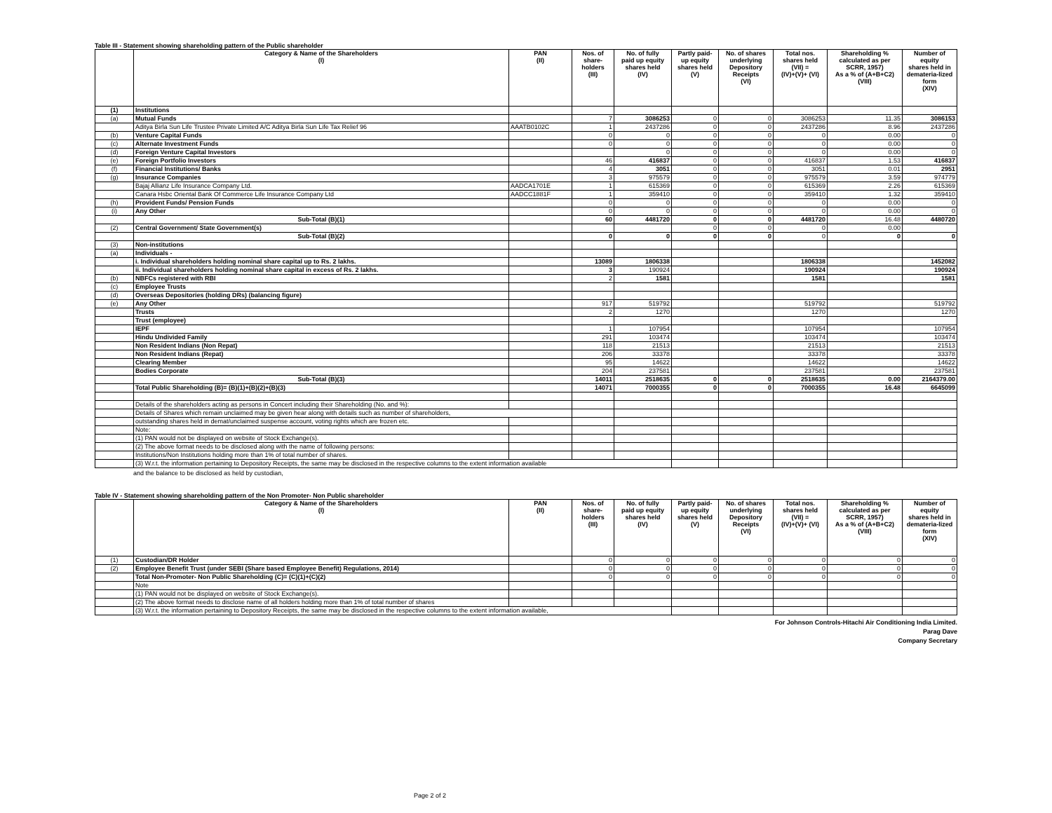Table III - Statement showing shareholding pattern of the Public shareholder
| | Category & Name of the Shareholders (I) | PAN (II) | Nos. of share- holders (III) | No. of fully paid up equity shares held (IV) | Partly paid- up equity shares held (V) | No. of shares underlying Depository Receipts (VI) | Total nos. shares held (VII) = (IV)+(V)+ (VI) | Shareholding % calculated as per SCRR, 1957) As a % of (A+B+C2) (VIII) | Number of equity shares held in demateria-lized form (XIV) |
| --- | --- | --- | --- | --- | --- | --- | --- | --- | --- |
| (1) | Institutions | | | | | | | | |
| (a) | Mutual Funds | | 7 | 3086253 | 0 | 0 | 3086253 | 11.35 | 3086153 |
| | Aditya Birla Sun Life Trustee Private Limited A/C Aditya Birla Sun Life Tax Relief 96 | AAATB0102C | 1 | 2437286 | 0 | 0 | 2437286 | 8.96 | 2437286 |
| (b) | Venture Capital Funds | | 0 | 0 | 0 | 0 | 0 | 0.00 | 0 |
| (c) | Alternate Investment Funds | | 0 | 0 | 0 | 0 | 0 | 0.00 | 0 |
| (d) | Foreign Venture Capital Investors | | | 0 | 0 | 0 | 0 | 0.00 | 0 |
| (e) | Foreign Portfolio Investors | | 46 | 416837 | 0 | 0 | 416837 | 1.53 | 416837 |
| (f) | Financial Institutions/ Banks | | 4 | 3051 | 0 | 0 | 3051 | 0.01 | 2951 |
| (g) | Insurance Companies | | 3 | 975579 | 0 | 0 | 975579 | 3.59 | 974779 |
| | Bajaj Allianz Life Insurance Company Ltd. | AADCA1701E | 1 | 615369 | 0 | 0 | 615369 | 2.26 | 615369 |
| | Canara Hsbc Oriental Bank Of Commerce Life Insurance Company Ltd | AADCC1881F | 1 | 359410 | 0 | 0 | 359410 | 1.32 | 359410 |
| (h) | Provident Funds/ Pension Funds | | 0 | 0 | 0 | 0 | 0 | 0.00 | 0 |
| (i) | Any Other | | 0 | 0 | 0 | 0 | 0 | 0.00 | 0 |
| | Sub-Total (B)(1) | | 60 | 4481720 | 0 | 0 | 4481720 | 16.48 | 4480720 |
| (2) | Central Government/ State Government(s) | | | | 0 | 0 | 0 | 0.00 | |
| | Sub-Total (B)(2) | | 0 | 0 | 0 | 0 | 0 | 0 | 0 |
| (3) | Non-institutions | | | | | | | | |
| (a) | Individuals - | | | | | | | | |
| | i. Individual shareholders holding nominal share capital up to Rs. 2 lakhs. | | 13089 | 1806338 | | | 1806338 | | 1452082 |
| | ii. Individual shareholders holding nominal share capital in excess of Rs. 2 lakhs. | | 3 | 190924 | | | 190924 | | 190924 |
| (b) | NBFCs registered with RBI | | 2 | 1581 | | | 1581 | | 1581 |
| (c) | Employee Trusts | | | | | | | | |
| (d) | Overseas Depositories (holding DRs) (balancing figure) | | | | | | | | |
| (e) | Any Other | | 917 | 519792 | | | 519792 | | 519792 |
| | Trusts | | 2 | 1270 | | | 1270 | | 1270 |
| | Trust (employee) | | | | | | | | |
| | IEPF | | 1 | 107954 | | | 107954 | | 107954 |
| | Hindu Undivided Family | | 291 | 103474 | | | 103474 | | 103474 |
| | Non Resident Indians (Non Repat) | | 118 | 21513 | | | 21513 | | 21513 |
| | Non Resident Indians (Repat) | | 206 | 33378 | | | 33378 | | 33378 |
| | Clearing Member | | 95 | 14622 | | | 14622 | | 14622 |
| | Bodies Corporate | | 204 | 237581 | | | 237581 | | 237581 |
| | Sub-Total (B)(3) | | 14011 | 2518635 | 0 | 0 | 2518635 | 0.00 | 2164379.00 |
| | Total Public Shareholding (B)= (B)(1)+(B)(2)+(B)(3) | | 14071 | 7000355 | 0 | 0 | 7000355 | 16.48 | 6645099 |
| | Details of the shareholders acting as persons in Concert including their Shareholding (No. and %): | | | | | | | | |
| | Details of Shares which remain unclaimed may be given hear along with details such as number of shareholders, | | | | | | | | |
| | outstanding shares held in demat/unclaimed suspense account, voting rights which are frozen etc. | | | | | | | | |
| | Note: | | | | | | | | |
| | (1) PAN would not be displayed on website of Stock Exchange(s). | | | | | | | | |
| | (2) The above format needs to be disclosed along with the name of following persons: | | | | | | | | |
| | Institutions/Non Institutions holding more than 1% of total number of shares. | | | | | | | | |
| | (3) W.r.t. the information pertaining to Depository Receipts, the same may be disclosed in the respective columns to the extent information available | | | | | | | | |
and the balance to be disclosed as held by custodian,
Table IV - Statement showing shareholding pattern of the Non Promoter- Non Public shareholder
| | Category & Name of the Shareholders (I) | PAN (II) | Nos. of share- holders (III) | No. of fully paid up equity shares held (IV) | Partly paid- up equity shares held (V) | No. of shares underlying Depository Receipts (VI) | Total nos. shares held (VII) = (IV)+(V)+ (VI) | Shareholding % calculated as per SCRR, 1957) As a % of (A+B+C2) (VIII) | Number of equity shares held in demateria-lized form (XIV) |
| --- | --- | --- | --- | --- | --- | --- | --- | --- | --- |
| (1) | Custodian/DR Holder | | 0 | 0 | 0 | 0 | 0 | 0 | 0 |
| (2) | Employee Benefit Trust (under SEBI (Share based Employee Benefit) Regulations, 2014) | | 0 | 0 | 0 | 0 | 0 | 0 | 0 |
| | Total Non-Promoter- Non Public Shareholding (C)= (C)(1)+(C)(2) | | 0 | 0 | 0 | 0 | 0 | 0 | 0 |
| | Note | | | | | | | | |
| | (1) PAN would not be displayed on website of Stock Exchange(s). | | | | | | | | |
| | (2) The above format needs to disclose name of all holders holding more than 1% of total number of shares | | | | | | | | |
| | (3) W.r.t. the information pertaining to Depository Receipts, the same may be disclosed in the respective columns to the extent information available, | | | | | | | | |
For Johnson Controls-Hitachi Air Conditioning India Limited.
Parag Dave
Company Secretary
Page 2 of 2